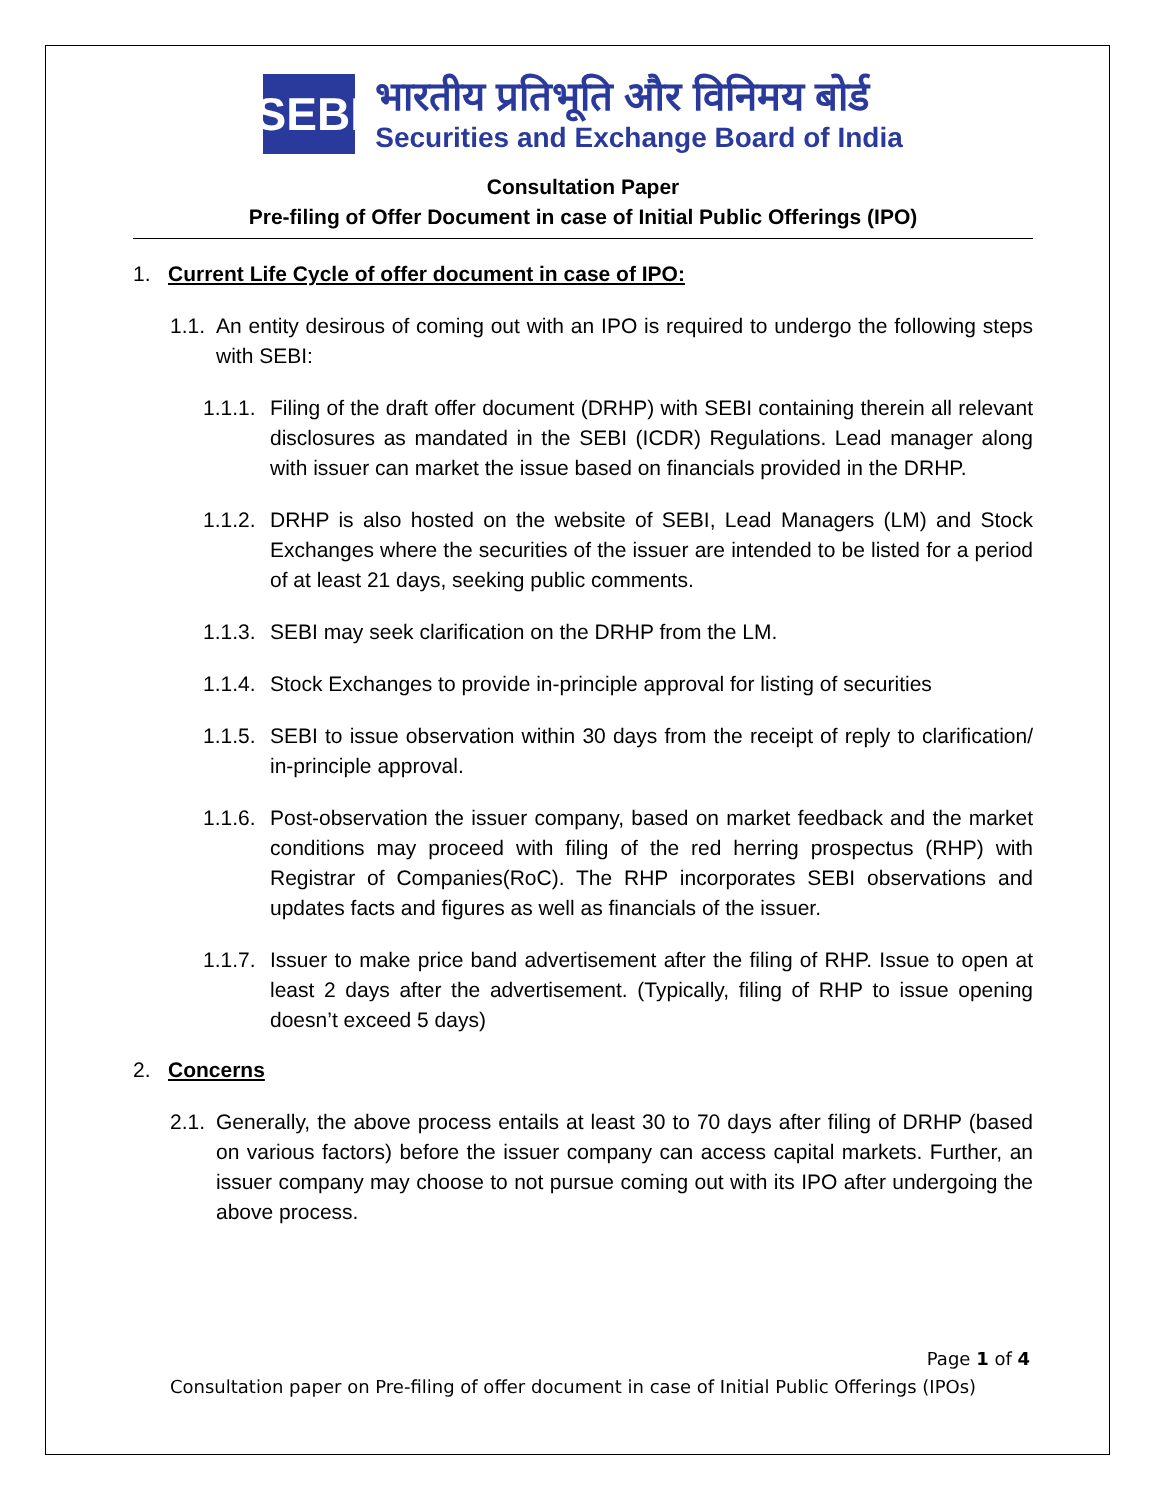SEBI
भारतीय प्रतिभूति और विनिमय बोर्ड
Securities and Exchange Board of India
Consultation Paper
Pre-filing of Offer Document in case of Initial Public Offerings (IPO)
1. Current Life Cycle of offer document in case of IPO:
1.1. An entity desirous of coming out with an IPO is required to undergo the following steps with SEBI:
1.1.1. Filing of the draft offer document (DRHP) with SEBI containing therein all relevant disclosures as mandated in the SEBI (ICDR) Regulations. Lead manager along with issuer can market the issue based on financials provided in the DRHP.
1.1.2. DRHP is also hosted on the website of SEBI, Lead Managers (LM) and Stock Exchanges where the securities of the issuer are intended to be listed for a period of at least 21 days, seeking public comments.
1.1.3. SEBI may seek clarification on the DRHP from the LM.
1.1.4. Stock Exchanges to provide in-principle approval for listing of securities
1.1.5. SEBI to issue observation within 30 days from the receipt of reply to clarification/ in-principle approval.
1.1.6. Post-observation the issuer company, based on market feedback and the market conditions may proceed with filing of the red herring prospectus (RHP) with Registrar of Companies(RoC). The RHP incorporates SEBI observations and updates facts and figures as well as financials of the issuer.
1.1.7. Issuer to make price band advertisement after the filing of RHP. Issue to open at least 2 days after the advertisement. (Typically, filing of RHP to issue opening doesn’t exceed 5 days)
2. Concerns
2.1. Generally, the above process entails at least 30 to 70 days after filing of DRHP (based on various factors) before the issuer company can access capital markets. Further, an issuer company may choose to not pursue coming out with its IPO after undergoing the above process.
Page 1 of 4
Consultation paper on Pre-filing of offer document in case of Initial Public Offerings (IPOs)